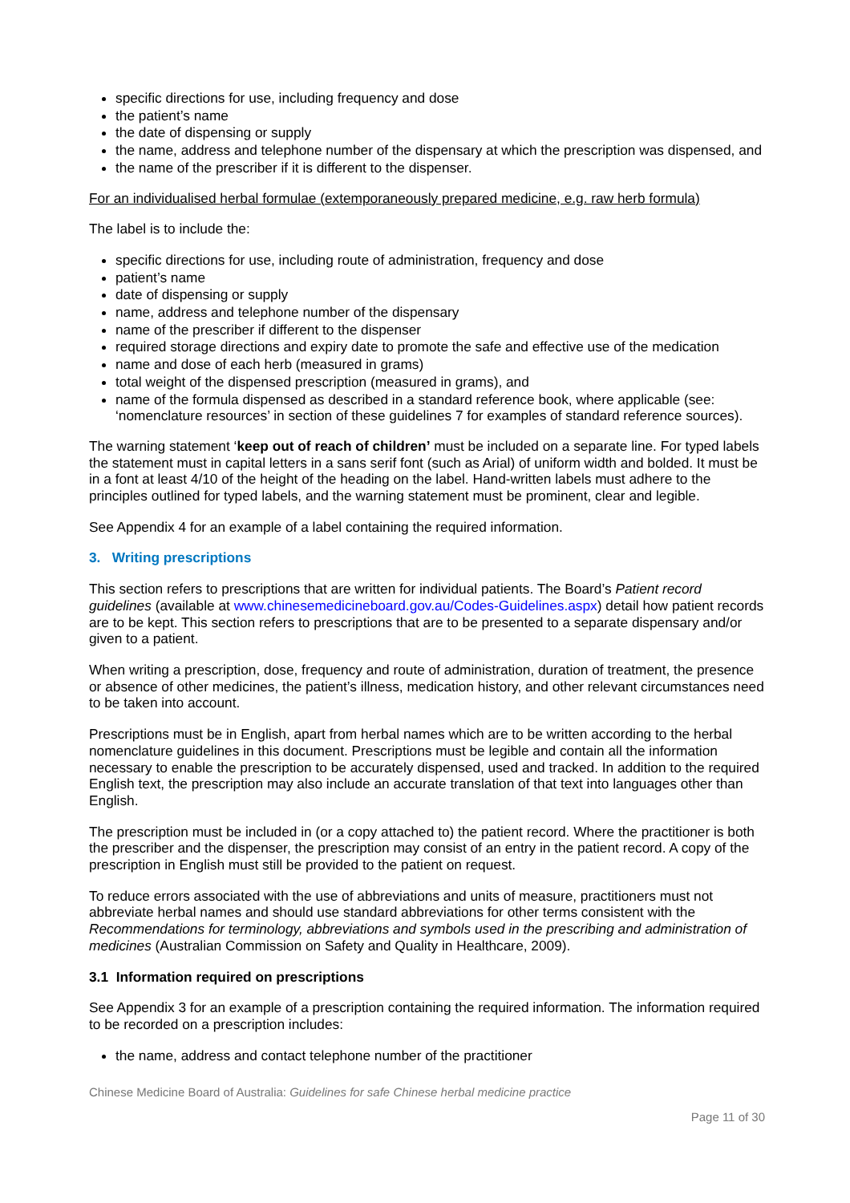specific directions for use, including frequency and dose
the patient’s name
the date of dispensing or supply
the name, address and telephone number of the dispensary at which the prescription was dispensed, and
the name of the prescriber if it is different to the dispenser.
For an individualised herbal formulae (extemporaneously prepared medicine, e.g. raw herb formula)
The label is to include the:
specific directions for use, including route of administration, frequency and dose
patient’s name
date of dispensing or supply
name, address and telephone number of the dispensary
name of the prescriber if different to the dispenser
required storage directions and expiry date to promote the safe and effective use of the medication
name and dose of each herb (measured in grams)
total weight of the dispensed prescription (measured in grams), and
name of the formula dispensed as described in a standard reference book, where applicable (see: ‘nomenclature resources’ in section of these guidelines 7 for examples of standard reference sources).
The warning statement ‘keep out of reach of children’ must be included on a separate line. For typed labels the statement must in capital letters in a sans serif font (such as Arial) of uniform width and bolded. It must be in a font at least 4/10 of the height of the heading on the label. Hand-written labels must adhere to the principles outlined for typed labels, and the warning statement must be prominent, clear and legible.
See Appendix 4 for an example of a label containing the required information.
3. Writing prescriptions
This section refers to prescriptions that are written for individual patients. The Board’s Patient record guidelines (available at www.chinesemedicineboard.gov.au/Codes-Guidelines.aspx) detail how patient records are to be kept. This section refers to prescriptions that are to be presented to a separate dispensary and/or given to a patient.
When writing a prescription, dose, frequency and route of administration, duration of treatment, the presence or absence of other medicines, the patient’s illness, medication history, and other relevant circumstances need to be taken into account.
Prescriptions must be in English, apart from herbal names which are to be written according to the herbal nomenclature guidelines in this document. Prescriptions must be legible and contain all the information necessary to enable the prescription to be accurately dispensed, used and tracked. In addition to the required English text, the prescription may also include an accurate translation of that text into languages other than English.
The prescription must be included in (or a copy attached to) the patient record. Where the practitioner is both the prescriber and the dispenser, the prescription may consist of an entry in the patient record. A copy of the prescription in English must still be provided to the patient on request.
To reduce errors associated with the use of abbreviations and units of measure, practitioners must not abbreviate herbal names and should use standard abbreviations for other terms consistent with the Recommendations for terminology, abbreviations and symbols used in the prescribing and administration of medicines (Australian Commission on Safety and Quality in Healthcare, 2009).
3.1 Information required on prescriptions
See Appendix 3 for an example of a prescription containing the required information. The information required to be recorded on a prescription includes:
the name, address and contact telephone number of the practitioner
Chinese Medicine Board of Australia: Guidelines for safe Chinese herbal medicine practice
Page 11 of 30